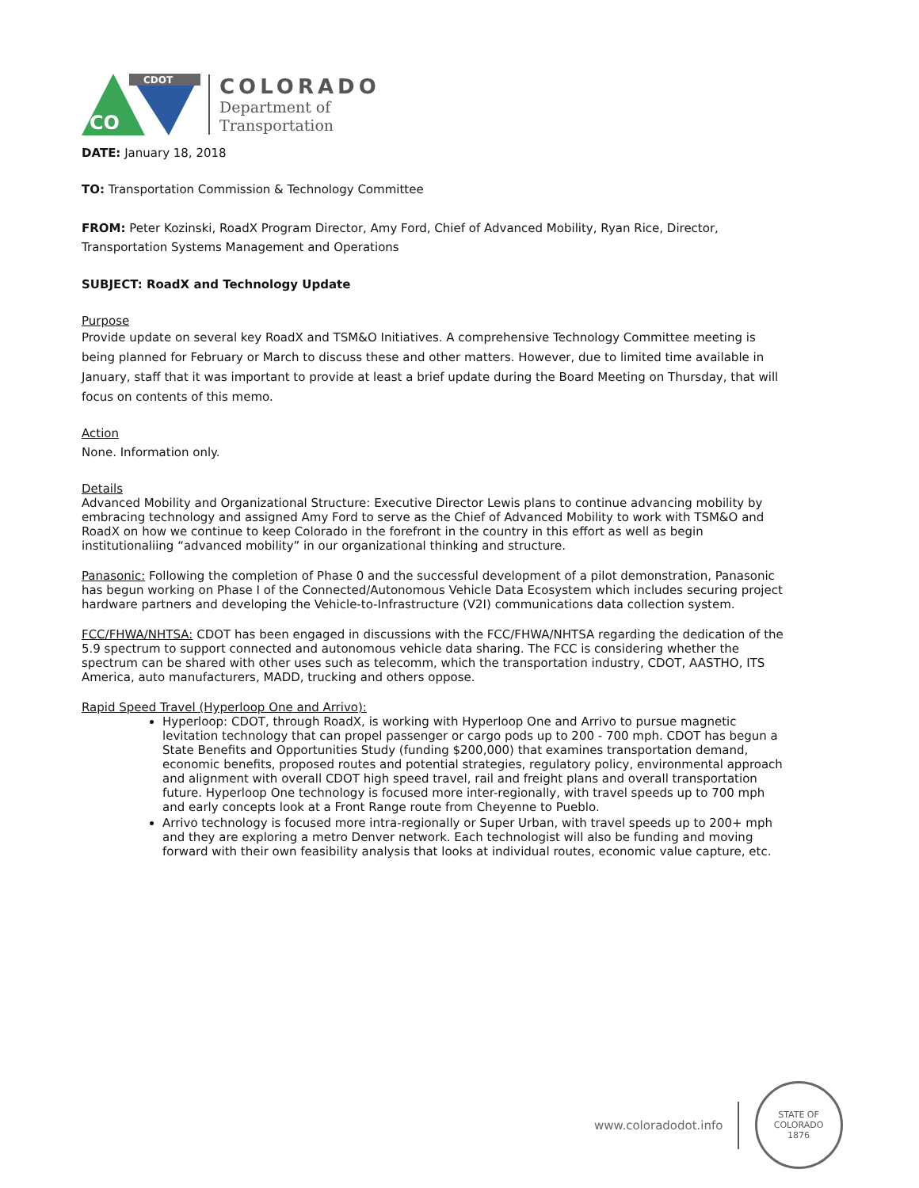CDOT
CO
COLORADO
Department of
Transportation
DATE: January 18, 2018
TO: Transportation Commission & Technology Committee
FROM: Peter Kozinski, RoadX Program Director, Amy Ford, Chief of Advanced Mobility, Ryan Rice, Director, Transportation Systems Management and Operations
SUBJECT: RoadX and Technology Update
Purpose
Provide update on several key RoadX and TSM&O Initiatives. A comprehensive Technology Committee meeting is being planned for February or March to discuss these and other matters. However, due to limited time available in January, staff that it was important to provide at least a brief update during the Board Meeting on Thursday, that will focus on contents of this memo.
Action
None. Information only.
Details
Advanced Mobility and Organizational Structure: Executive Director Lewis plans to continue advancing mobility by embracing technology and assigned Amy Ford to serve as the Chief of Advanced Mobility to work with TSM&O and RoadX on how we continue to keep Colorado in the forefront in the country in this effort as well as begin institutionaliing “advanced mobility” in our organizational thinking and structure.
Panasonic: Following the completion of Phase 0 and the successful development of a pilot demonstration, Panasonic has begun working on Phase I of the Connected/Autonomous Vehicle Data Ecosystem which includes securing project hardware partners and developing the Vehicle-to-Infrastructure (V2I) communications data collection system.
FCC/FHWA/NHTSA: CDOT has been engaged in discussions with the FCC/FHWA/NHTSA regarding the dedication of the 5.9 spectrum to support connected and autonomous vehicle data sharing. The FCC is considering whether the spectrum can be shared with other uses such as telecomm, which the transportation industry, CDOT, AASTHO, ITS America, auto manufacturers, MADD, trucking and others oppose.
Rapid Speed Travel (Hyperloop One and Arrivo):
Hyperloop: CDOT, through RoadX, is working with Hyperloop One and Arrivo to pursue magnetic levitation technology that can propel passenger or cargo pods up to 200 - 700 mph. CDOT has begun a State Benefits and Opportunities Study (funding $200,000) that examines transportation demand, economic benefits, proposed routes and potential strategies, regulatory policy, environmental approach and alignment with overall CDOT high speed travel, rail and freight plans and overall transportation future. Hyperloop One technology is focused more inter-regionally, with travel speeds up to 700 mph and early concepts look at a Front Range route from Cheyenne to Pueblo.
Arrivo technology is focused more intra-regionally or Super Urban, with travel speeds up to 200+ mph and they are exploring a metro Denver network. Each technologist will also be funding and moving forward with their own feasibility analysis that looks at individual routes, economic value capture, etc.
www.coloradodot.info
STATE OF COLORADO
1876